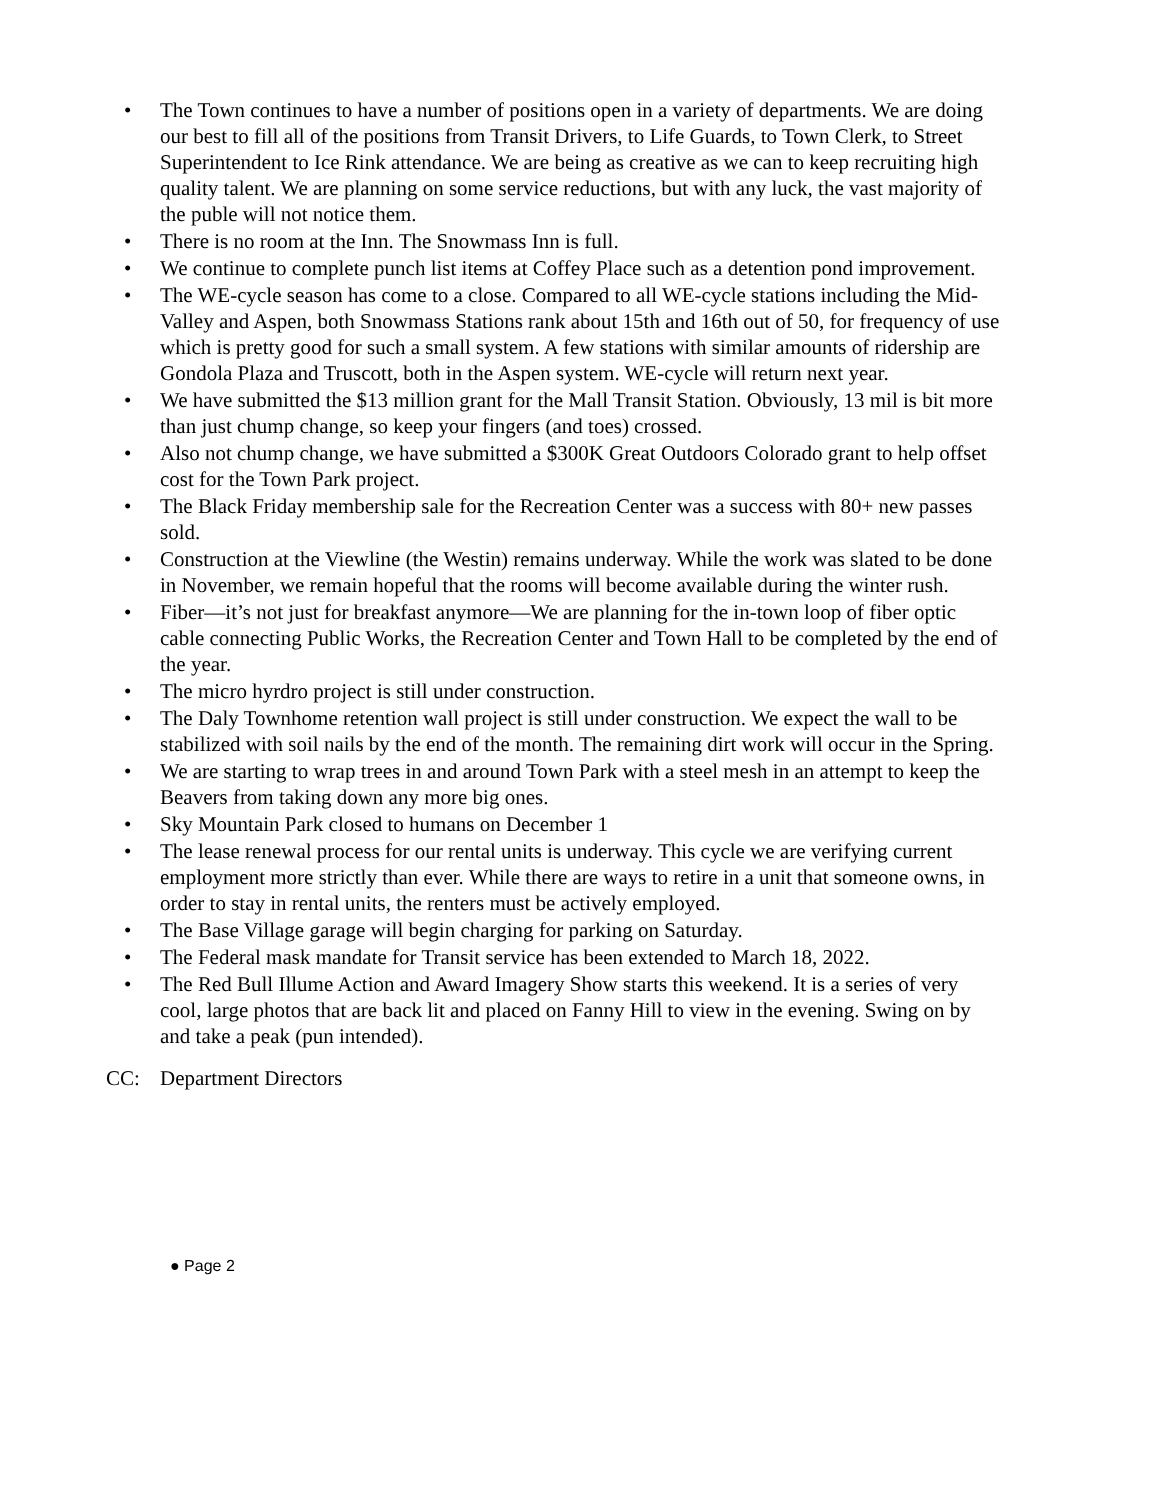• The Town continues to have a number of positions open in a variety of departments. We are doing our best to fill all of the positions from Transit Drivers, to Life Guards, to Town Clerk, to Street Superintendent to Ice Rink attendance. We are being as creative as we can to keep recruiting high quality talent. We are planning on some service reductions, but with any luck, the vast majority of the puble will not notice them.
• There is no room at the Inn. The Snowmass Inn is full.
• We continue to complete punch list items at Coffey Place such as a detention pond improvement.
• The WE-cycle season has come to a close. Compared to all WE-cycle stations including the Mid-Valley and Aspen, both Snowmass Stations rank about 15th and 16th out of 50, for frequency of use which is pretty good for such a small system. A few stations with similar amounts of ridership are Gondola Plaza and Truscott, both in the Aspen system. WE-cycle will return next year.
• We have submitted the $13 million grant for the Mall Transit Station. Obviously, 13 mil is bit more than just chump change, so keep your fingers (and toes) crossed.
• Also not chump change, we have submitted a $300K Great Outdoors Colorado grant to help offset cost for the Town Park project.
• The Black Friday membership sale for the Recreation Center was a success with 80+ new passes sold.
• Construction at the Viewline (the Westin) remains underway. While the work was slated to be done in November, we remain hopeful that the rooms will become available during the winter rush.
• Fiber—it’s not just for breakfast anymore—We are planning for the in-town loop of fiber optic cable connecting Public Works, the Recreation Center and Town Hall to be completed by the end of the year.
• The micro hyrdro project is still under construction.
• The Daly Townhome retention wall project is still under construction. We expect the wall to be stabilized with soil nails by the end of the month. The remaining dirt work will occur in the Spring.
• We are starting to wrap trees in and around Town Park with a steel mesh in an attempt to keep the Beavers from taking down any more big ones.
• Sky Mountain Park closed to humans on December 1
• The lease renewal process for our rental units is underway. This cycle we are verifying current employment more strictly than ever. While there are ways to retire in a unit that someone owns, in order to stay in rental units, the renters must be actively employed.
• The Base Village garage will begin charging for parking on Saturday.
• The Federal mask mandate for Transit service has been extended to March 18, 2022.
• The Red Bull Illume Action and Award Imagery Show starts this weekend. It is a series of very cool, large photos that are back lit and placed on Fanny Hill to view in the evening. Swing on by and take a peak (pun intended).
CC: Department Directors
● Page 2